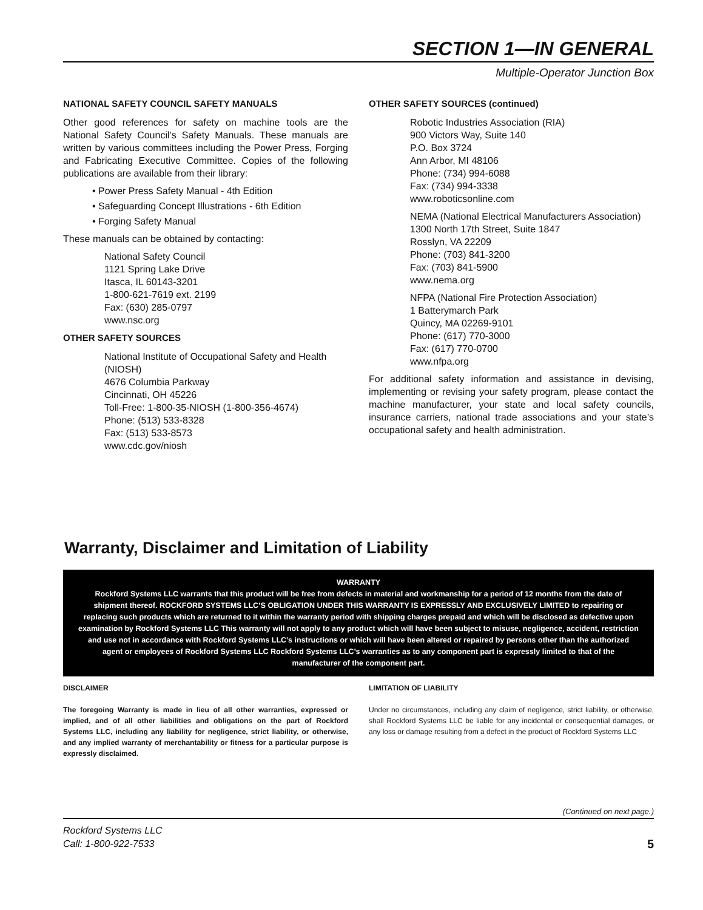SECTION 1—IN GENERAL
Multiple-Operator Junction Box
NATIONAL SAFETY COUNCIL SAFETY MANUALS
Other good references for safety on machine tools are the National Safety Council’s Safety Manuals. These manuals are written by various committees including the Power Press, Forging and Fabricating Executive Committee. Copies of the following publications are available from their library:
• Power Press Safety Manual - 4th Edition
• Safeguarding Concept Illustrations - 6th Edition
• Forging Safety Manual
These manuals can be obtained by contacting:
National Safety Council
1121 Spring Lake Drive
Itasca, IL 60143-3201
1-800-621-7619 ext. 2199
Fax: (630) 285-0797
www.nsc.org
OTHER SAFETY SOURCES
National Institute of Occupational Safety and Health (NIOSH)
4676 Columbia Parkway
Cincinnati, OH 45226
Toll-Free: 1-800-35-NIOSH (1-800-356-4674)
Phone: (513) 533-8328
Fax: (513) 533-8573
www.cdc.gov/niosh
OTHER SAFETY SOURCES (continued)
Robotic Industries Association (RIA)
900 Victors Way, Suite 140
P.O. Box 3724
Ann Arbor, MI 48106
Phone: (734) 994-6088
Fax: (734) 994-3338
www.roboticsonline.com
NEMA (National Electrical Manufacturers Association)
1300 North 17th Street, Suite 1847
Rosslyn, VA 22209
Phone: (703) 841-3200
Fax: (703) 841-5900
www.nema.org
NFPA (National Fire Protection Association)
1 Batterymarch Park
Quincy, MA 02269-9101
Phone: (617) 770-3000
Fax: (617) 770-0700
www.nfpa.org
For additional safety information and assistance in devising, implementing or revising your safety program, please contact the machine manufacturer, your state and local safety councils, insurance carriers, national trade associations and your state’s occupational safety and health administration.
Warranty, Disclaimer and Limitation of Liability
WARRANTY
Rockford Systems LLC warrants that this product will be free from defects in material and workmanship for a period of 12 months from the date of shipment thereof. ROCKFORD SYSTEMS LLC’S OBLIGATION UNDER THIS WARRANTY IS EXPRESSLY AND EXCLUSIVELY LIMITED to repairing or replacing such products which are returned to it within the warranty period with shipping charges prepaid and which will be disclosed as defective upon examination by Rockford Systems LLC This warranty will not apply to any product which will have been subject to misuse, negligence, accident, restriction and use not in accordance with Rockford Systems LLC’s instructions or which will have been altered or repaired by persons other than the authorized agent or employees of Rockford Systems LLC Rockford Systems LLC’s warranties as to any component part is expressly limited to that of the manufacturer of the component part.
DISCLAIMER
The foregoing Warranty is made in lieu of all other warranties, expressed or implied, and of all other liabilities and obligations on the part of Rockford Systems LLC, including any liability for negligence, strict liability, or otherwise, and any implied warranty of merchantability or fitness for a particular purpose is expressly disclaimed.
LIMITATION OF LIABILITY
Under no circumstances, including any claim of negligence, strict liability, or otherwise, shall Rockford Systems LLC be liable for any incidental or consequential damages, or any loss or damage resulting from a defect in the product of Rockford Systems LLC
(Continued on next page.)
Rockford Systems LLC
Call: 1-800-922-7533
5